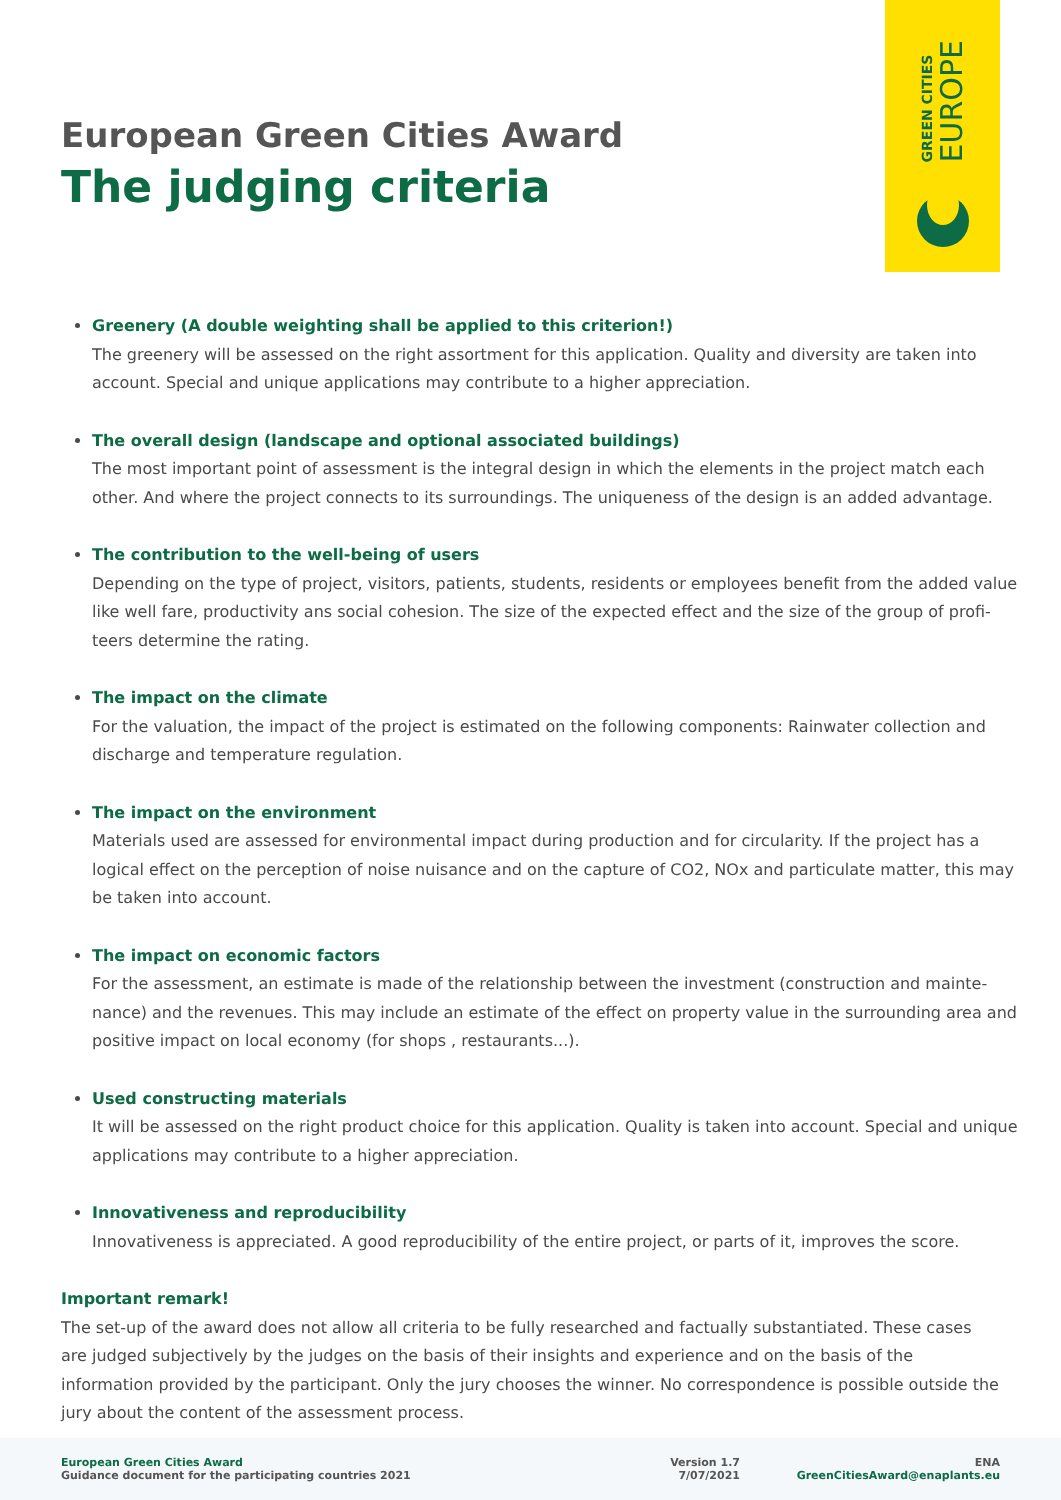GREEN CITIES
EUROPE
European Green Cities Award
The judging criteria
Greenery (A double weighting shall be applied to this criterion!)
The greenery will be assessed on the right assortment for this application. Quality and diversity are taken into account. Special and unique applications may contribute to a higher appreciation.
The overall design (landscape and optional associated buildings)
The most important point of assessment is the integral design in which the elements in the project match each other. And where the project connects to its surroundings. The uniqueness of the design is an added advantage.
The contribution to the well-being of users
Depending on the type of project, visitors, patients, students, residents or employees benefit from the added value like well fare, productivity ans social cohesion. The size of the expected effect and the size of the group of profi-teers determine the rating.
The impact on the climate
For the valuation, the impact of the project is estimated on the following components: Rainwater collection and discharge and temperature regulation.
The impact on the environment
Materials used are assessed for environmental impact during production and for circularity. If the project has a logical effect on the perception of noise nuisance and on the capture of CO2, NOx and particulate matter, this may be taken into account.
The impact on economic factors
For the assessment, an estimate is made of the relationship between the investment (construction and mainte-nance) and the revenues. This may include an estimate of the effect on property value in the surrounding area and positive impact on local economy (for shops , restaurants...).
Used constructing materials
It will be assessed on the right product choice for this application. Quality is taken into account. Special and unique applications may contribute to a higher appreciation.
Innovativeness and reproducibility
Innovativeness is appreciated. A good reproducibility of the entire project, or parts of it, improves the score.
Important remark!
The set-up of the award does not allow all criteria to be fully researched and factually substantiated. These cases are judged subjectively by the judges on the basis of their insights and experience and on the basis of the information provided by the participant. Only the jury chooses the winner. No correspondence is possible outside the jury about the content of the assessment process.
European Green Cities Award
Guidance document for the participating countries 2021
Version 1.7
7/07/2021
ENA
GreenCitiesAward@enaplants.eu